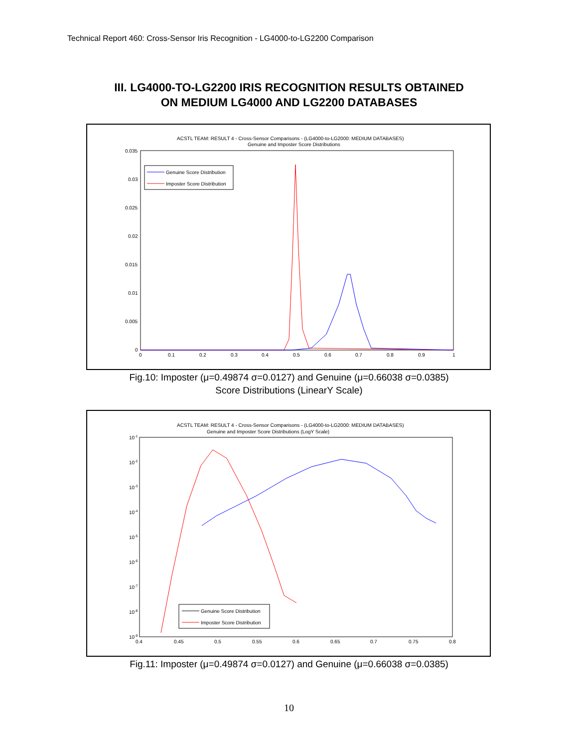Technical Report 460: Cross-Sensor Iris Recognition - LG4000-to-LG2200 Comparison
III. LG4000-TO-LG2200 IRIS RECOGNITION RESULTS OBTAINED
ON MEDIUM LG4000 AND LG2200 DATABASES
ACSTL TEAM: RESULT 4 - Cross-Sensor Comparisons - (LG4000-to-LG2000: MEDIUM DATABASES)
Genuine and Imposter Score Distributions
0.035
0.03
0.025
0.02
0.015
0.01
0.005
0
0
0.1
0.2
0.3
0.4
0.5
0.6
0.7
0.8
0.9
1
Genuine Score Distribution
Imposter Score Distribution
Fig.10: Imposter (μ=0.49874 σ=0.0127) and Genuine (μ=0.66038 σ=0.0385)
Score Distributions (LinearY Scale)
ACSTL TEAM: RESULT 4 - Cross-Sensor Comparisons - (LG4000-to-LG2000: MEDIUM DATABASES)
Genuine and Imposter Score Distributions (LogY Scale)
10-1
10-2
10-3
10-4
10-5
10-6
10-7
10-8
10-9
0.4
0.45
0.5
0.55
0.6
0.65
0.7
0.75
0.8
Genuine Score Distribution
Imposter Score Distribution
Fig.11: Imposter (μ=0.49874 σ=0.0127) and Genuine (μ=0.66038 σ=0.0385)
10